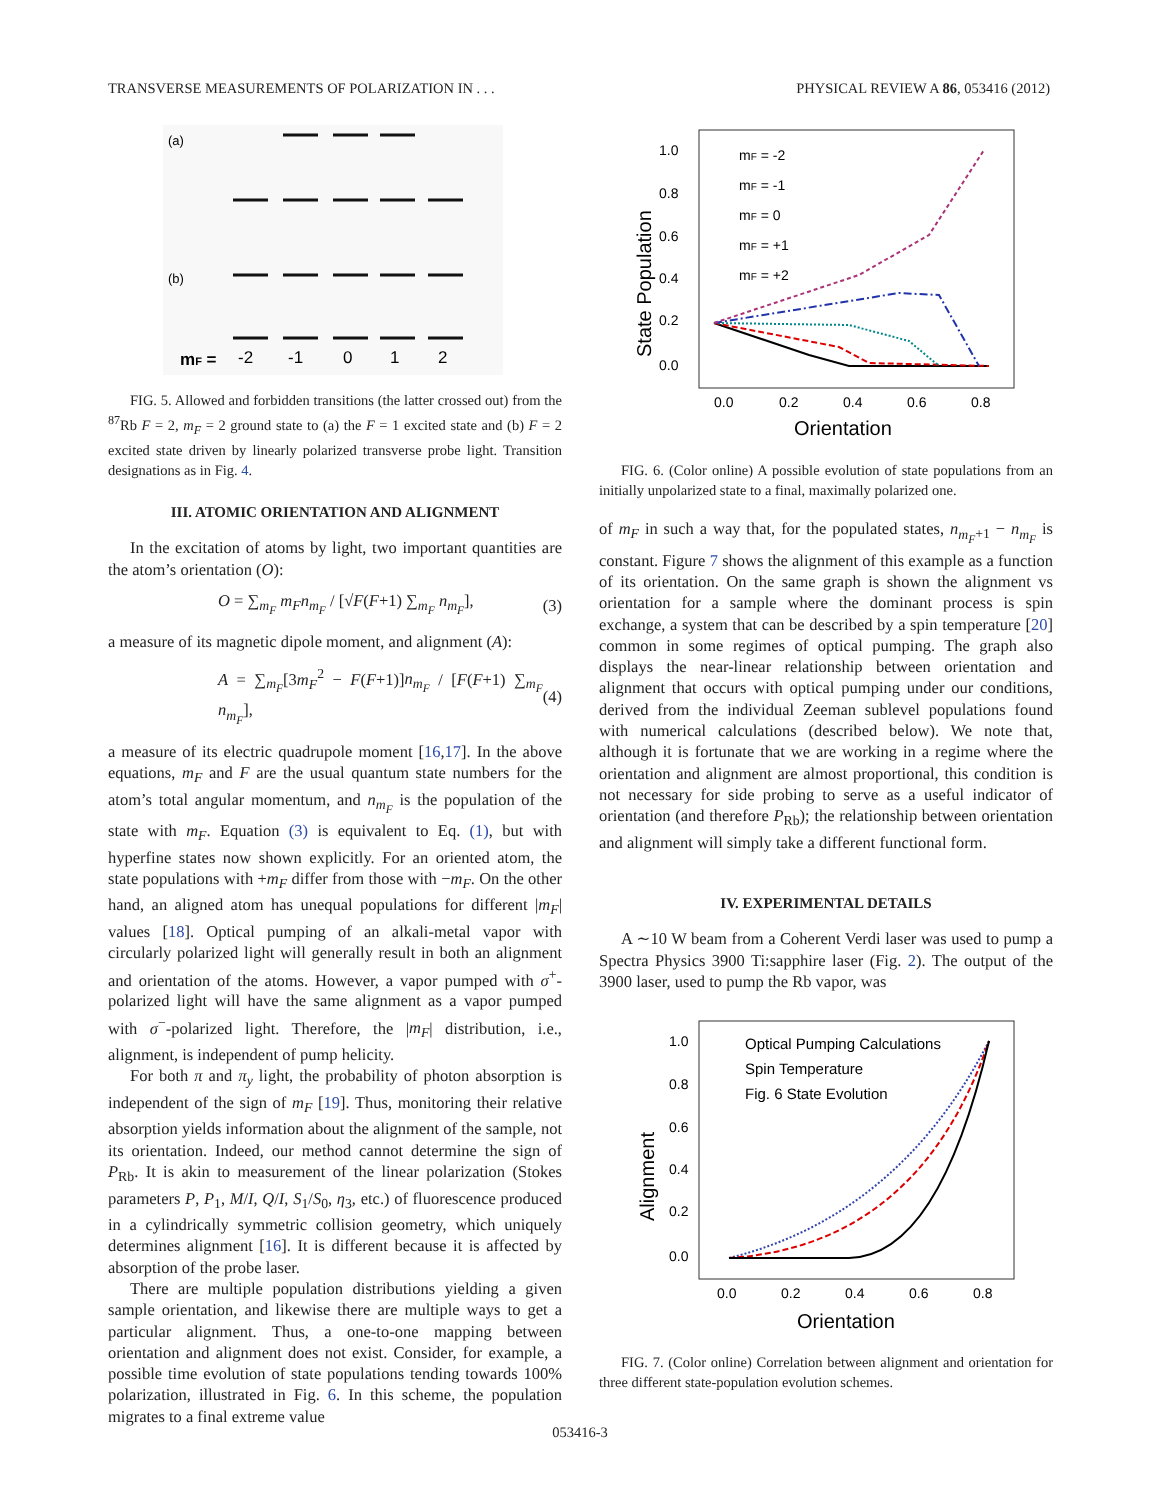TRANSVERSE MEASUREMENTS OF POLARIZATION IN . . . PHYSICAL REVIEW A 86, 053416 (2012)
(a)
(b)
mF =
-2
-1
0
1
2
FIG. 5. Allowed and forbidden transitions (the latter crossed out) from the <sup>87</sup>Rb F = 2, m<sub>F</sub> = 2 ground state to (a) the F = 1 excited state and (b) F = 2 excited state driven by linearly polarized transverse probe light. Transition designations as in Fig. 4.
III. ATOMIC ORIENTATION AND ALIGNMENT
In the excitation of atoms by light, two important quantities are the atom’s orientation (O):
O = ∑<sub>m<sub>F</sub></sub> m<sub>F</sub>n<sub>m<sub>F</sub></sub> / [√F(F+1) ∑<sub>m<sub>F</sub></sub> n<sub>m<sub>F</sub></sub>], (3)
a measure of its magnetic dipole moment, and alignment (A):
A = ∑<sub>m<sub>F</sub></sub>[3m<sub>F</sub><sup>2</sup> − F(F+1)]n<sub>m<sub>F</sub></sub> / [F(F+1) ∑<sub>m<sub>F</sub></sub> n<sub>m<sub>F</sub></sub>], (4)
a measure of its electric quadrupole moment [16,17]. In the above equations, m<sub>F</sub> and F are the usual quantum state numbers for the atom’s total angular momentum, and n<sub>m<sub>F</sub></sub> is the population of the state with m<sub>F</sub>. Equation (3) is equivalent to Eq. (1), but with hyperfine states now shown explicitly. For an oriented atom, the state populations with +m<sub>F</sub> differ from those with −m<sub>F</sub>. On the other hand, an aligned atom has unequal populations for different |m<sub>F</sub>| values [18]. Optical pumping of an alkali-metal vapor with circularly polarized light will generally result in both an alignment and orientation of the atoms. However, a vapor pumped with σ<sup>+</sup>-polarized light will have the same alignment as a vapor pumped with σ<sup>−</sup>-polarized light. Therefore, the |m<sub>F</sub>| distribution, i.e., alignment, is independent of pump helicity.
For both π and π<sub>y</sub> light, the probability of photon absorption is independent of the sign of m<sub>F</sub> [19]. Thus, monitoring their relative absorption yields information about the alignment of the sample, not its orientation. Indeed, our method cannot determine the sign of P<sub>Rb</sub>. It is akin to measurement of the linear polarization (Stokes parameters P, P<sub>1</sub>, M/I, Q/I, S<sub>1</sub>/S<sub>0</sub>, η<sub>3</sub>, etc.) of fluorescence produced in a cylindrically symmetric collision geometry, which uniquely determines alignment [16]. It is different because it is affected by absorption of the probe laser.
There are multiple population distributions yielding a given sample orientation, and likewise there are multiple ways to get a particular alignment. Thus, a one-to-one mapping between orientation and alignment does not exist. Consider, for example, a possible time evolution of state populations tending towards 100% polarization, illustrated in Fig. 6. In this scheme, the population migrates to a final extreme value
1.0
0.8
0.6
0.4
0.2
0.0
0.0
0.2
0.4
0.6
0.8
Orientation
State Population
mF = -2
mF = -1
mF = 0
mF = +1
mF = +2
FIG. 6. (Color online) A possible evolution of state populations from an initially unpolarized state to a final, maximally polarized one.
of m<sub>F</sub> in such a way that, for the populated states, n<sub>m<sub>F</sub>+1</sub> − n<sub>m<sub>F</sub></sub> is constant. Figure 7 shows the alignment of this example as a function of its orientation. On the same graph is shown the alignment vs orientation for a sample where the dominant process is spin exchange, a system that can be described by a spin temperature [20] common in some regimes of optical pumping. The graph also displays the near-linear relationship between orientation and alignment that occurs with optical pumping under our conditions, derived from the individual Zeeman sublevel populations found with numerical calculations (described below). We note that, although it is fortunate that we are working in a regime where the orientation and alignment are almost proportional, this condition is not necessary for side probing to serve as a useful indicator of orientation (and therefore P<sub>Rb</sub>); the relationship between orientation and alignment will simply take a different functional form.
IV. EXPERIMENTAL DETAILS
A ∼10 W beam from a Coherent Verdi laser was used to pump a Spectra Physics 3900 Ti:sapphire laser (Fig. 2). The output of the 3900 laser, used to pump the Rb vapor, was
1.0
0.8
0.6
0.4
0.2
0.0
0.0
0.2
0.4
0.6
0.8
Orientation
Alignment
Optical Pumping Calculations
Spin Temperature
Fig. 6 State Evolution
FIG. 7. (Color online) Correlation between alignment and orientation for three different state-population evolution schemes.
053416-3